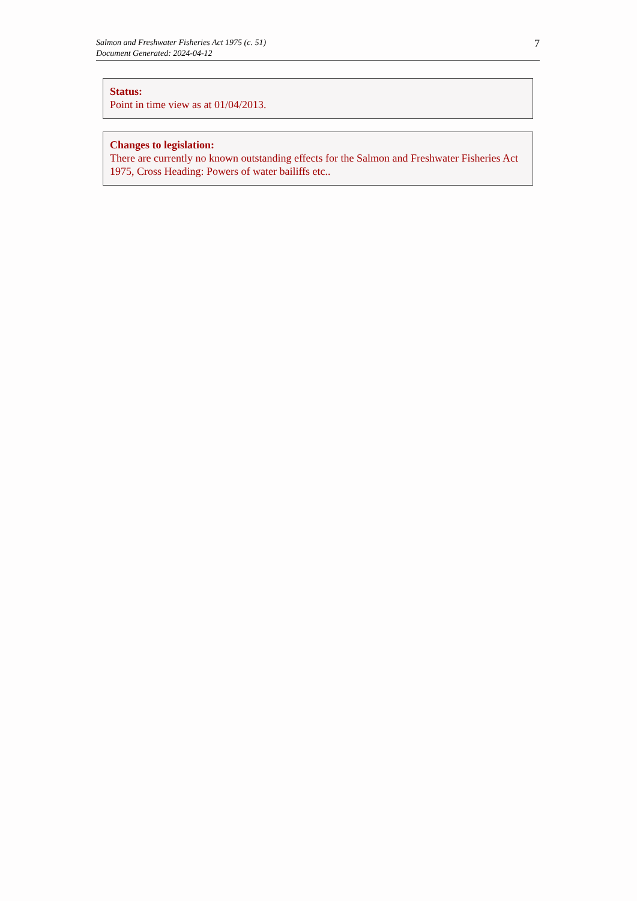Salmon and Freshwater Fisheries Act 1975 (c. 51)
Document Generated: 2024-04-12
7
Status:
Point in time view as at 01/04/2013.
Changes to legislation:
There are currently no known outstanding effects for the Salmon and Freshwater Fisheries Act 1975, Cross Heading: Powers of water bailiffs etc..